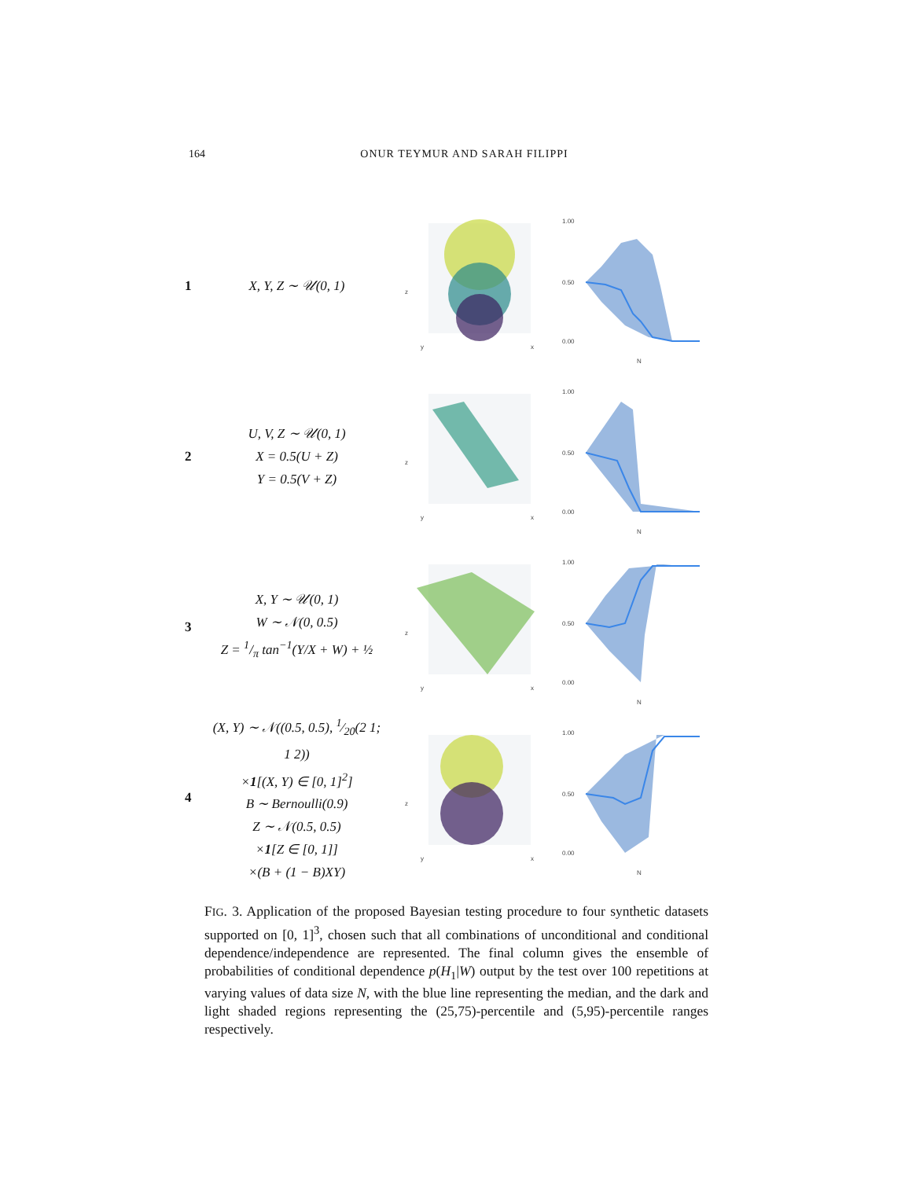164 ONUR TEYMUR AND SARAH FILIPPI
1
X, Y, Z ∼ 𝒰(0, 1)
z
y
x
1.00
0.50
0.00
N
2
U, V, Z ∼ 𝒰(0, 1)
X = 0.5(U + Z)
Y = 0.5(V + Z)
z
y
x
1.00
0.50
0.00
N
3
X, Y ∼ 𝒰(0, 1)
W ∼ 𝒩(0, 0.5)
Z = 1/π tan<sup>−1</sup>(Y/X + W) + ½
z
y
x
1.00
0.50
0.00
N
4
(X, Y) ∼ 𝒩((0.5, 0.5), 1⁄20(2 1; 1 2))
×1[(X, Y) ∈ [0, 1]<sup>2</sup>]
B ∼ Bernoulli(0.9)
Z ∼ 𝒩(0.5, 0.5)
×1[Z ∈ [0, 1]]
×(B + (1 − B)XY)
z
y
x
1.00
0.50
0.00
N
FIG. 3. Application of the proposed Bayesian testing procedure to four synthetic datasets supported on [0, 1]<sup>3</sup>, chosen such that all combinations of unconditional and conditional dependence/independence are represented. The final column gives the ensemble of probabilities of conditional dependence p(H<sub>1</sub>|W) output by the test over 100 repetitions at varying values of data size N, with the blue line representing the median, and the dark and light shaded regions representing the (25,75)-percentile and (5,95)-percentile ranges respectively.